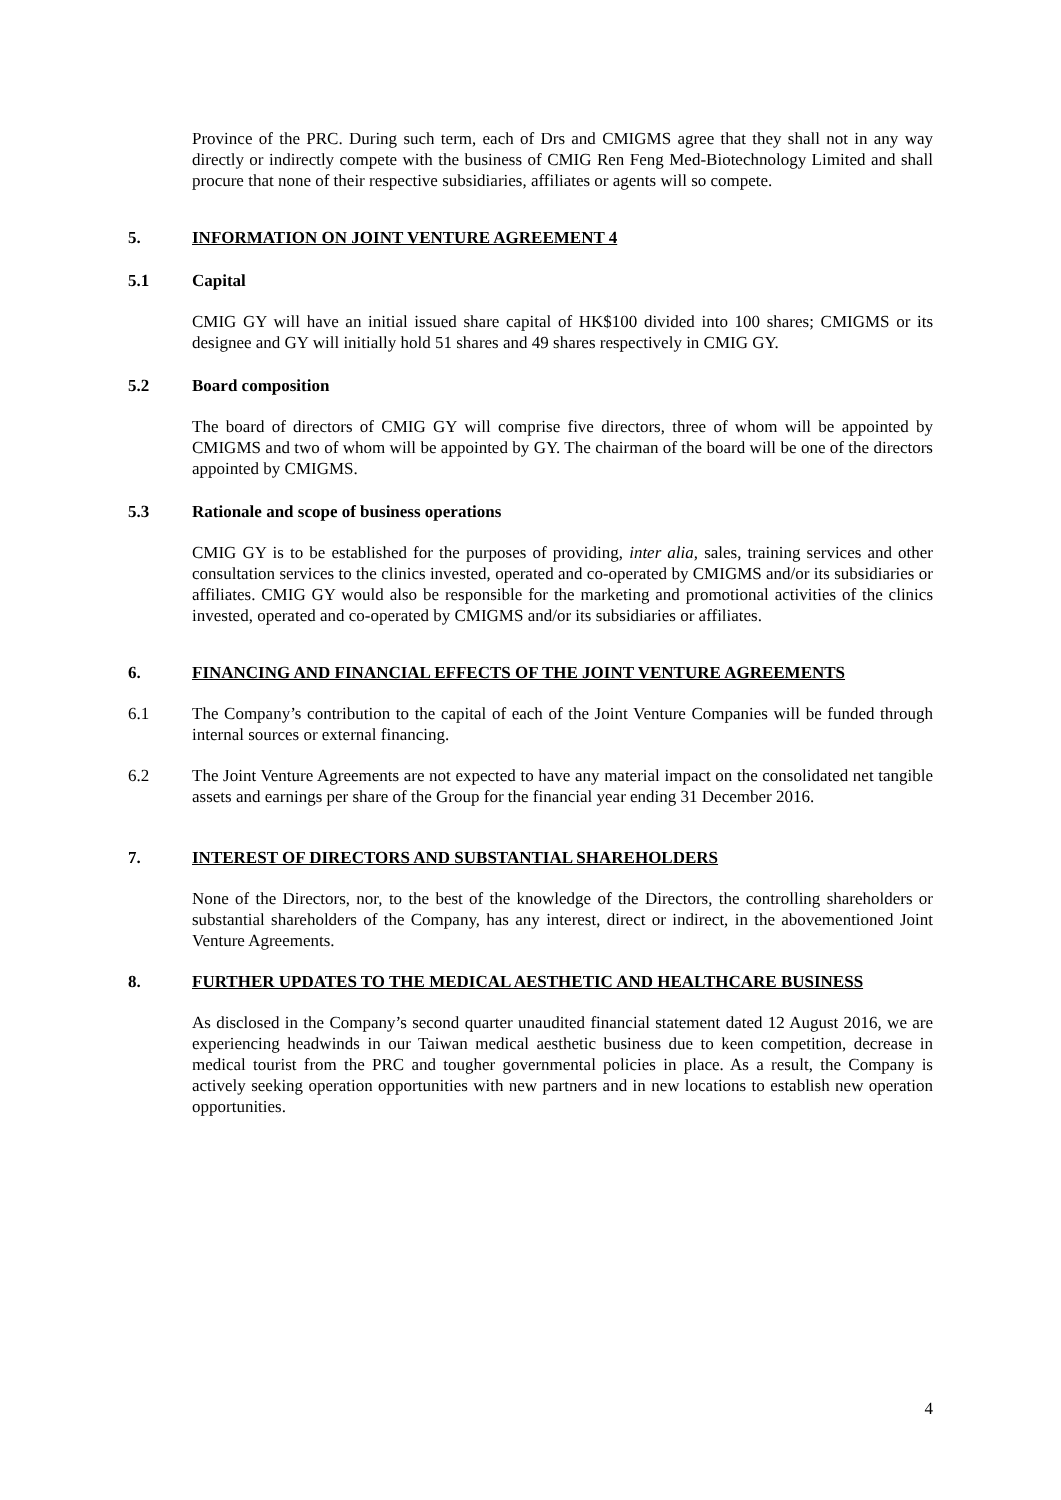Province of the PRC. During such term, each of Drs and CMIGMS agree that they shall not in any way directly or indirectly compete with the business of CMIG Ren Feng Med-Biotechnology Limited and shall procure that none of their respective subsidiaries, affiliates or agents will so compete.
5. INFORMATION ON JOINT VENTURE AGREEMENT 4
5.1 Capital
CMIG GY will have an initial issued share capital of HK$100 divided into 100 shares; CMIGMS or its designee and GY will initially hold 51 shares and 49 shares respectively in CMIG GY.
5.2 Board composition
The board of directors of CMIG GY will comprise five directors, three of whom will be appointed by CMIGMS and two of whom will be appointed by GY. The chairman of the board will be one of the directors appointed by CMIGMS.
5.3 Rationale and scope of business operations
CMIG GY is to be established for the purposes of providing, inter alia, sales, training services and other consultation services to the clinics invested, operated and co-operated by CMIGMS and/or its subsidiaries or affiliates. CMIG GY would also be responsible for the marketing and promotional activities of the clinics invested, operated and co-operated by CMIGMS and/or its subsidiaries or affiliates.
6. FINANCING AND FINANCIAL EFFECTS OF THE JOINT VENTURE AGREEMENTS
6.1 The Company’s contribution to the capital of each of the Joint Venture Companies will be funded through internal sources or external financing.
6.2 The Joint Venture Agreements are not expected to have any material impact on the consolidated net tangible assets and earnings per share of the Group for the financial year ending 31 December 2016.
7. INTEREST OF DIRECTORS AND SUBSTANTIAL SHAREHOLDERS
None of the Directors, nor, to the best of the knowledge of the Directors, the controlling shareholders or substantial shareholders of the Company, has any interest, direct or indirect, in the abovementioned Joint Venture Agreements.
8. FURTHER UPDATES TO THE MEDICAL AESTHETIC AND HEALTHCARE BUSINESS
As disclosed in the Company’s second quarter unaudited financial statement dated 12 August 2016, we are experiencing headwinds in our Taiwan medical aesthetic business due to keen competition, decrease in medical tourist from the PRC and tougher governmental policies in place. As a result, the Company is actively seeking operation opportunities with new partners and in new locations to establish new operation opportunities.
4